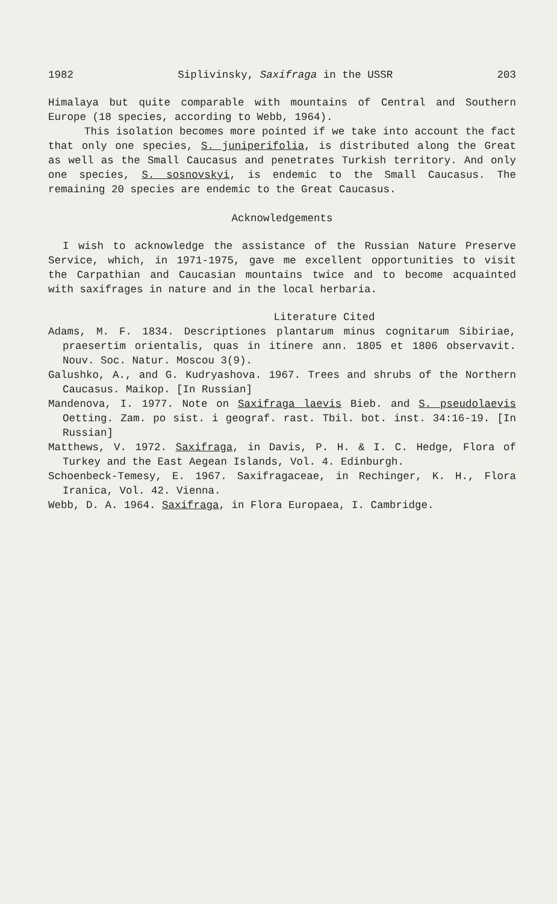1982 Siplivinsky, Saxifraga in the USSR 203
Himalaya but quite comparable with mountains of Central and Southern Europe (18 species, according to Webb, 1964).
This isolation becomes more pointed if we take into account the fact that only one species, S. juniperifolia, is distributed along the Great as well as the Small Caucasus and penetrates Turkish territory. And only one species, S. sosnovskyi, is endemic to the Small Caucasus. The remaining 20 species are endemic to the Great Caucasus.
Acknowledgements
I wish to acknowledge the assistance of the Russian Nature Preserve Service, which, in 1971-1975, gave me excellent opportunities to visit the Carpathian and Caucasian mountains twice and to become acquainted with saxifrages in nature and in the local herbaria.
Literature Cited
Adams, M. F. 1834. Descriptiones plantarum minus cognitarum Sibiriae, praesertim orientalis, quas in itinere ann. 1805 et 1806 observavit. Nouv. Soc. Natur. Moscou 3(9).
Galushko, A., and G. Kudryashova. 1967. Trees and shrubs of the Northern Caucasus. Maikop. [In Russian]
Mandenova, I. 1977. Note on Saxifraga laevis Bieb. and S. pseudolaevis Oetting. Zam. po sist. i geograf. rast. Tbil. bot. inst. 34:16-19. [In Russian]
Matthews, V. 1972. Saxifraga, in Davis, P. H. & I. C. Hedge, Flora of Turkey and the East Aegean Islands, Vol. 4. Edinburgh.
Schoenbeck-Temesy, E. 1967. Saxifragaceae, in Rechinger, K. H., Flora Iranica, Vol. 42. Vienna.
Webb, D. A. 1964. Saxifraga, in Flora Europaea, I. Cambridge.